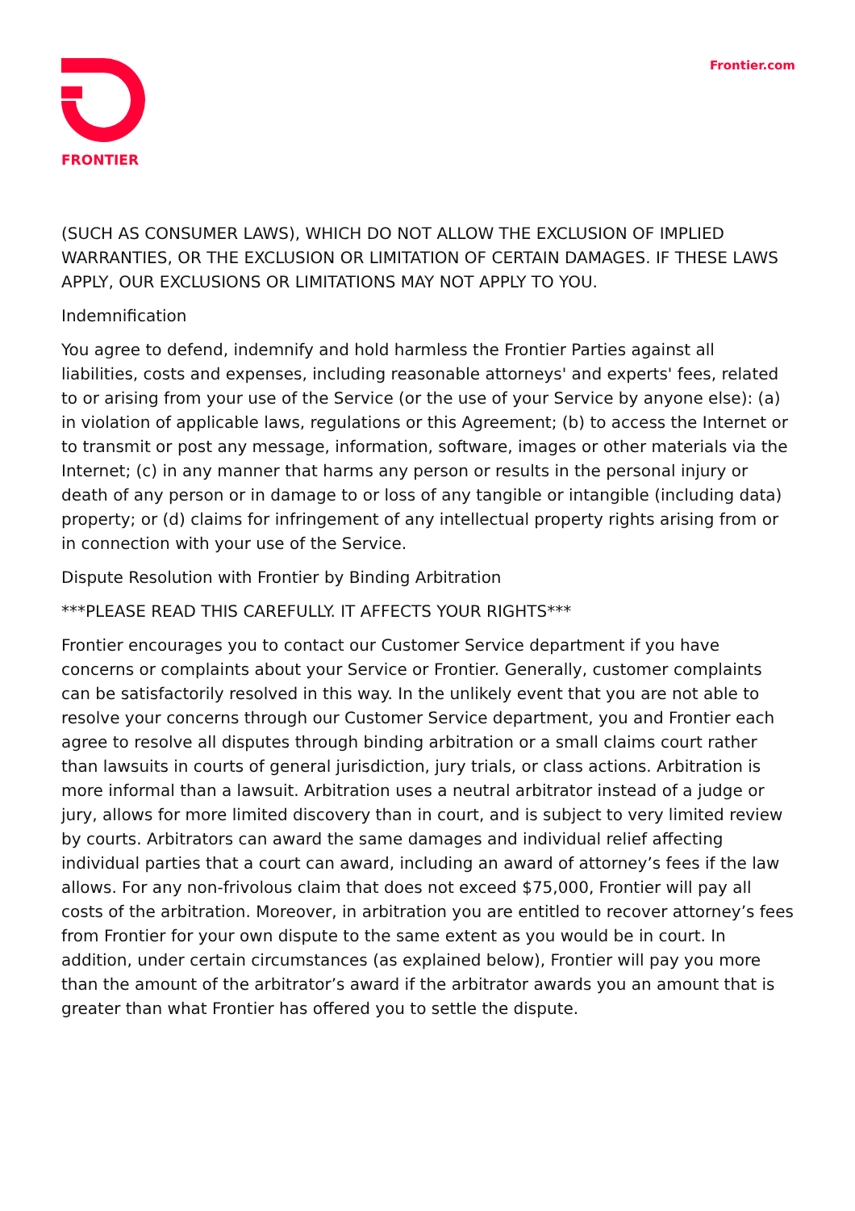FRONTIER Frontier.com
(SUCH AS CONSUMER LAWS), WHICH DO NOT ALLOW THE EXCLUSION OF IMPLIED WARRANTIES, OR THE EXCLUSION OR LIMITATION OF CERTAIN DAMAGES. IF THESE LAWS APPLY, OUR EXCLUSIONS OR LIMITATIONS MAY NOT APPLY TO YOU.
Indemnification
You agree to defend, indemnify and hold harmless the Frontier Parties against all liabilities, costs and expenses, including reasonable attorneys' and experts' fees, related to or arising from your use of the Service (or the use of your Service by anyone else): (a) in violation of applicable laws, regulations or this Agreement; (b) to access the Internet or to transmit or post any message, information, software, images or other materials via the Internet; (c) in any manner that harms any person or results in the personal injury or death of any person or in damage to or loss of any tangible or intangible (including data) property; or (d) claims for infringement of any intellectual property rights arising from or in connection with your use of the Service.
Dispute Resolution with Frontier by Binding Arbitration
***PLEASE READ THIS CAREFULLY. IT AFFECTS YOUR RIGHTS***
Frontier encourages you to contact our Customer Service department if you have concerns or complaints about your Service or Frontier. Generally, customer complaints can be satisfactorily resolved in this way. In the unlikely event that you are not able to resolve your concerns through our Customer Service department, you and Frontier each agree to resolve all disputes through binding arbitration or a small claims court rather than lawsuits in courts of general jurisdiction, jury trials, or class actions. Arbitration is more informal than a lawsuit. Arbitration uses a neutral arbitrator instead of a judge or jury, allows for more limited discovery than in court, and is subject to very limited review by courts. Arbitrators can award the same damages and individual relief affecting individual parties that a court can award, including an award of attorney’s fees if the law allows. For any non-frivolous claim that does not exceed $75,000, Frontier will pay all costs of the arbitration. Moreover, in arbitration you are entitled to recover attorney’s fees from Frontier for your own dispute to the same extent as you would be in court. In addition, under certain circumstances (as explained below), Frontier will pay you more than the amount of the arbitrator’s award if the arbitrator awards you an amount that is greater than what Frontier has offered you to settle the dispute.